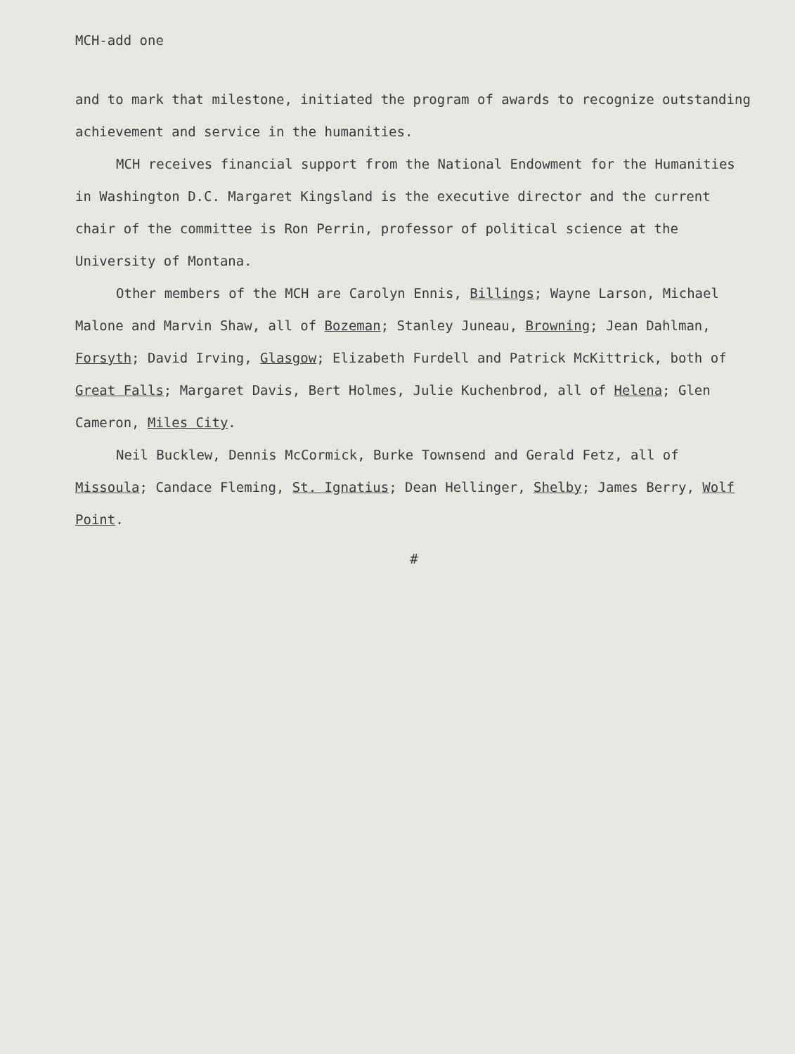MCH-add one
and to mark that milestone, initiated the program of awards to recognize outstanding achievement and service in the humanities.
MCH receives financial support from the National Endowment for the Humanities in Washington D.C. Margaret Kingsland is the executive director and the current chair of the committee is Ron Perrin, professor of political science at the University of Montana.
Other members of the MCH are Carolyn Ennis, Billings; Wayne Larson, Michael Malone and Marvin Shaw, all of Bozeman; Stanley Juneau, Browning; Jean Dahlman, Forsyth; David Irving, Glasgow; Elizabeth Furdell and Patrick McKittrick, both of Great Falls; Margaret Davis, Bert Holmes, Julie Kuchenbrod, all of Helena; Glen Cameron, Miles City.
Neil Bucklew, Dennis McCormick, Burke Townsend and Gerald Fetz, all of Missoula; Candace Fleming, St. Ignatius; Dean Hellinger, Shelby; James Berry, Wolf Point.
#